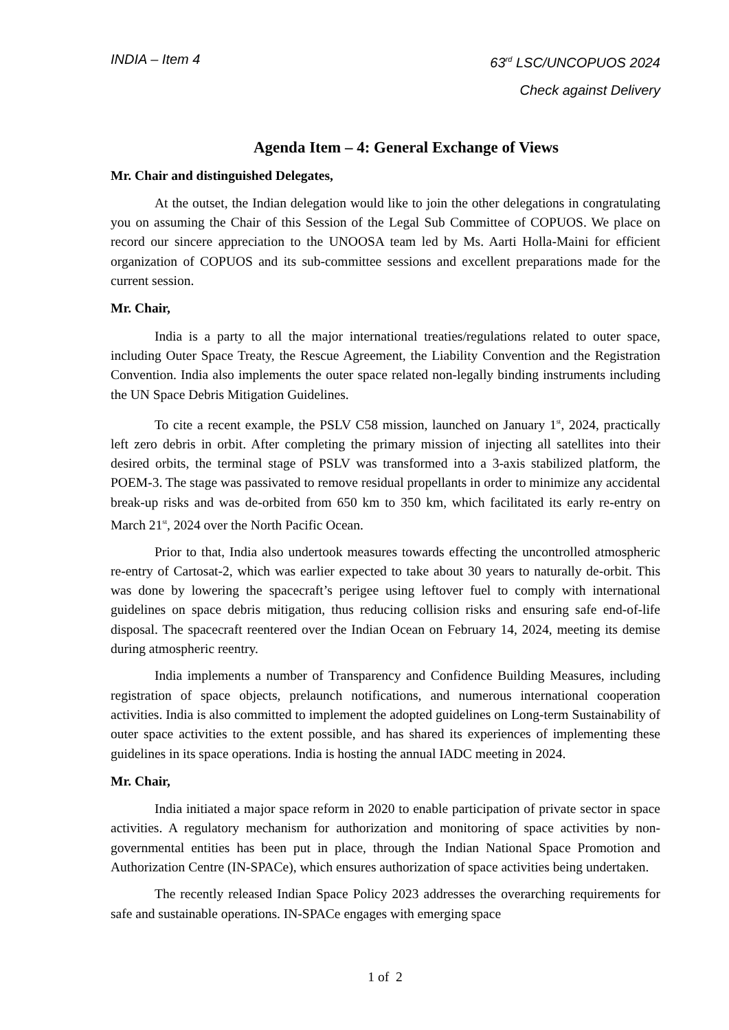INDIA – Item 4 63<sup>rd</sup> LSC/UNCOPUOS 2024
Check against Delivery
Agenda Item – 4: General Exchange of Views
Mr. Chair and distinguished Delegates,
At the outset, the Indian delegation would like to join the other delegations in congratulating you on assuming the Chair of this Session of the Legal Sub Committee of COPUOS. We place on record our sincere appreciation to the UNOOSA team led by Ms. Aarti Holla-Maini for efficient organization of COPUOS and its sub-committee sessions and excellent preparations made for the current session.
Mr. Chair,
India is a party to all the major international treaties/regulations related to outer space, including Outer Space Treaty, the Rescue Agreement, the Liability Convention and the Registration Convention. India also implements the outer space related non-legally binding instruments including the UN Space Debris Mitigation Guidelines.
To cite a recent example, the PSLV C58 mission, launched on January 1<sup>st</sup>, 2024, practically left zero debris in orbit. After completing the primary mission of injecting all satellites into their desired orbits, the terminal stage of PSLV was transformed into a 3-axis stabilized platform, the POEM-3. The stage was passivated to remove residual propellants in order to minimize any accidental break-up risks and was de-orbited from 650 km to 350 km, which facilitated its early re-entry on March 21<sup>st</sup>, 2024 over the North Pacific Ocean.
Prior to that, India also undertook measures towards effecting the uncontrolled atmospheric re-entry of Cartosat-2, which was earlier expected to take about 30 years to naturally de-orbit. This was done by lowering the spacecraft’s perigee using leftover fuel to comply with international guidelines on space debris mitigation, thus reducing collision risks and ensuring safe end-of-life disposal. The spacecraft reentered over the Indian Ocean on February 14, 2024, meeting its demise during atmospheric reentry.
India implements a number of Transparency and Confidence Building Measures, including registration of space objects, prelaunch notifications, and numerous international cooperation activities. India is also committed to implement the adopted guidelines on Long-term Sustainability of outer space activities to the extent possible, and has shared its experiences of implementing these guidelines in its space operations. India is hosting the annual IADC meeting in 2024.
Mr. Chair,
India initiated a major space reform in 2020 to enable participation of private sector in space activities. A regulatory mechanism for authorization and monitoring of space activities by non-governmental entities has been put in place, through the Indian National Space Promotion and Authorization Centre (IN-SPACe), which ensures authorization of space activities being undertaken.
The recently released Indian Space Policy 2023 addresses the overarching requirements for safe and sustainable operations. IN-SPACe engages with emerging space
1 of 2